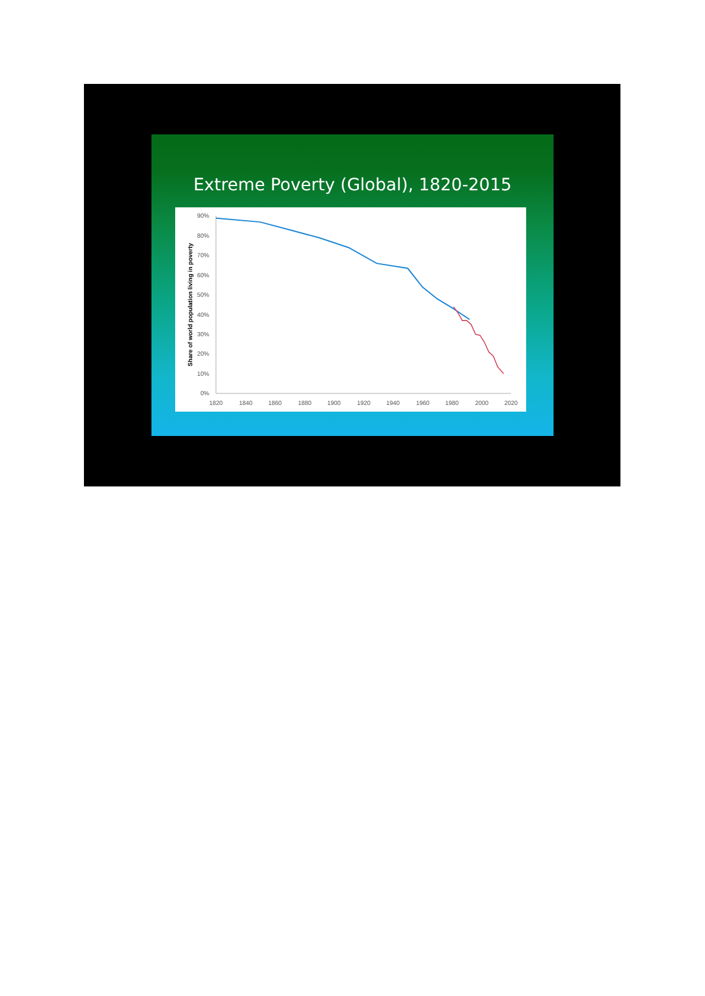Extreme Poverty (Global), 1820-2015
Share of world population living in poverty
90%
80%
70%
60%
50%
40%
30%
20%
10%
0%
1820
1840
1860
1880
1900
1920
1940
1960
1980
2000
2020